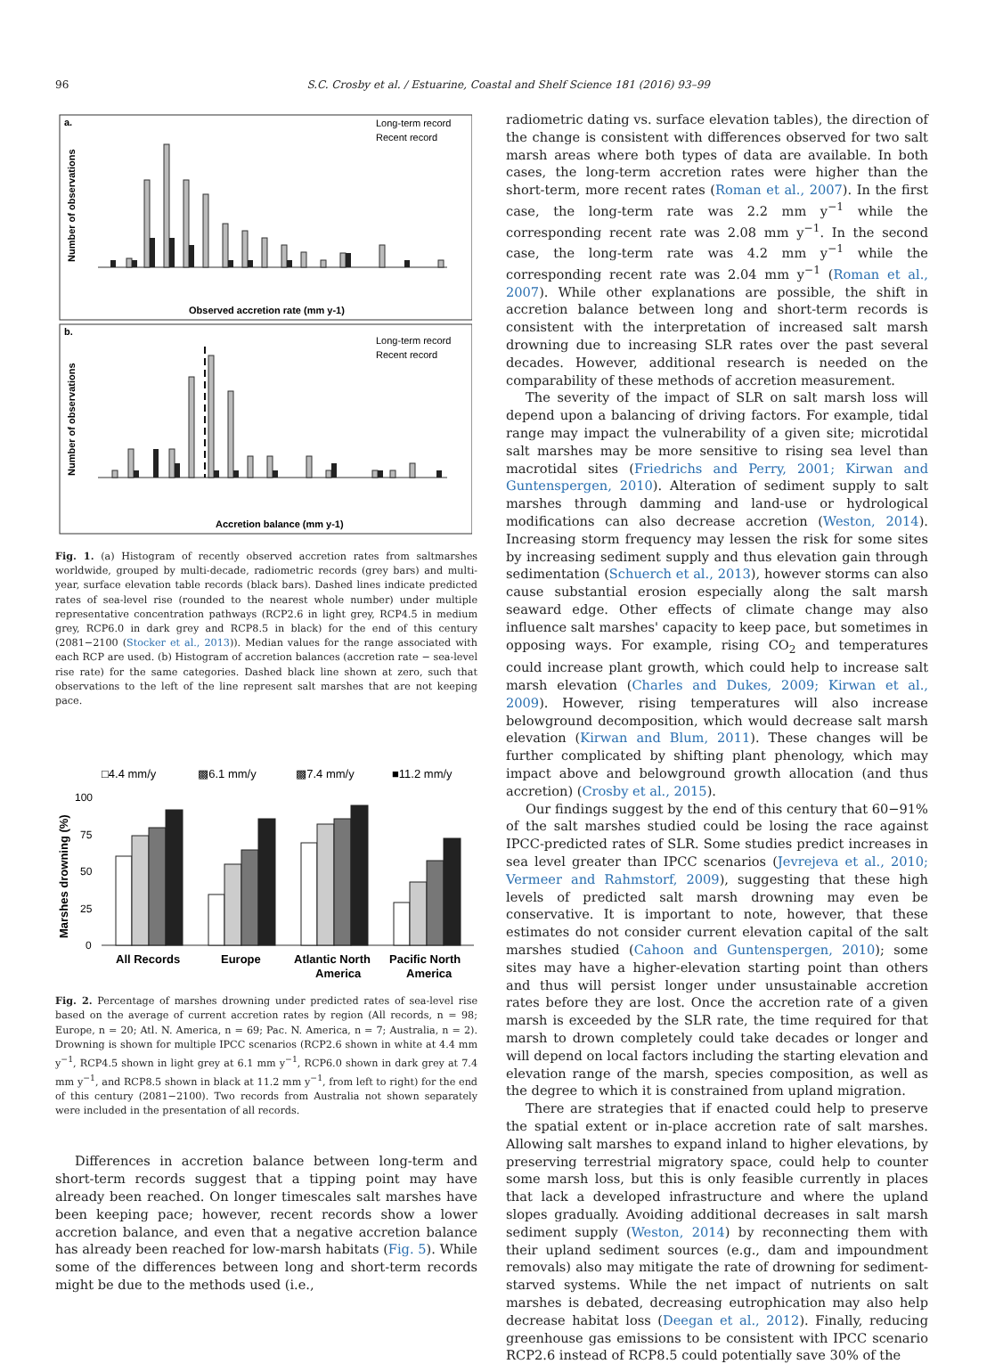96 S.C. Crosby et al. / Estuarine, Coastal and Shelf Science 181 (2016) 93–99
a.
Long-term record
Recent record
Number of observations
Observed accretion rate (mm y-1)
b.
Long-term record
Recent record
Number of observations
Accretion balance (mm y-1)
Fig. 1. (a) Histogram of recently observed accretion rates from saltmarshes worldwide, grouped by multi-decade, radiometric records (grey bars) and multi-year, surface elevation table records (black bars). Dashed lines indicate predicted rates of sea-level rise (rounded to the nearest whole number) under multiple representative concentration pathways (RCP2.6 in light grey, RCP4.5 in medium grey, RCP6.0 in dark grey and RCP8.5 in black) for the end of this century (2081−2100 (Stocker et al., 2013)). Median values for the range associated with each RCP are used. (b) Histogram of accretion balances (accretion rate − sea-level rise rate) for the same categories. Dashed black line shown at zero, such that observations to the left of the line represent salt marshes that are not keeping pace.
□4.4 mm/y
▩6.1 mm/y
▩7.4 mm/y
■11.2 mm/y
Marshes drowning (%)
100
75
50
25
0
All Records
Europe
Atlantic North
America
Pacific North
America
Fig. 2. Percentage of marshes drowning under predicted rates of sea-level rise based on the average of current accretion rates by region (All records, n = 98; Europe, n = 20; Atl. N. America, n = 69; Pac. N. America, n = 7; Australia, n = 2). Drowning is shown for multiple IPCC scenarios (RCP2.6 shown in white at 4.4 mm y<sup>−1</sup>, RCP4.5 shown in light grey at 6.1 mm y<sup>−1</sup>, RCP6.0 shown in dark grey at 7.4 mm y<sup>−1</sup>, and RCP8.5 shown in black at 11.2 mm y<sup>−1</sup>, from left to right) for the end of this century (2081−2100). Two records from Australia not shown separately were included in the presentation of all records.
Differences in accretion balance between long-term and short-term records suggest that a tipping point may have already been reached. On longer timescales salt marshes have been keeping pace; however, recent records show a lower accretion balance, and even that a negative accretion balance has already been reached for low-marsh habitats (Fig. 5). While some of the differences between long and short-term records might be due to the methods used (i.e.,
radiometric dating vs. surface elevation tables), the direction of the change is consistent with differences observed for two salt marsh areas where both types of data are available. In both cases, the long-term accretion rates were higher than the short-term, more recent rates (Roman et al., 2007). In the first case, the long-term rate was 2.2 mm y<sup>−1</sup> while the corresponding recent rate was 2.08 mm y<sup>−1</sup>. In the second case, the long-term rate was 4.2 mm y<sup>−1</sup> while the corresponding recent rate was 2.04 mm y<sup>−1</sup> (Roman et al., 2007). While other explanations are possible, the shift in accretion balance between long and short-term records is consistent with the interpretation of increased salt marsh drowning due to increasing SLR rates over the past several decades. However, additional research is needed on the comparability of these methods of accretion measurement.
The severity of the impact of SLR on salt marsh loss will depend upon a balancing of driving factors. For example, tidal range may impact the vulnerability of a given site; microtidal salt marshes may be more sensitive to rising sea level than macrotidal sites (Friedrichs and Perry, 2001; Kirwan and Guntenspergen, 2010). Alteration of sediment supply to salt marshes through damming and land-use or hydrological modifications can also decrease accretion (Weston, 2014). Increasing storm frequency may lessen the risk for some sites by increasing sediment supply and thus elevation gain through sedimentation (Schuerch et al., 2013), however storms can also cause substantial erosion especially along the salt marsh seaward edge. Other effects of climate change may also influence salt marshes' capacity to keep pace, but sometimes in opposing ways. For example, rising CO<sub>2</sub> and temperatures could increase plant growth, which could help to increase salt marsh elevation (Charles and Dukes, 2009; Kirwan et al., 2009). However, rising temperatures will also increase belowground decomposition, which would decrease salt marsh elevation (Kirwan and Blum, 2011). These changes will be further complicated by shifting plant phenology, which may impact above and belowground growth allocation (and thus accretion) (Crosby et al., 2015).
Our findings suggest by the end of this century that 60−91% of the salt marshes studied could be losing the race against IPCC-predicted rates of SLR. Some studies predict increases in sea level greater than IPCC scenarios (Jevrejeva et al., 2010; Vermeer and Rahmstorf, 2009), suggesting that these high levels of predicted salt marsh drowning may even be conservative. It is important to note, however, that these estimates do not consider current elevation capital of the salt marshes studied (Cahoon and Guntenspergen, 2010); some sites may have a higher-elevation starting point than others and thus will persist longer under unsustainable accretion rates before they are lost. Once the accretion rate of a given marsh is exceeded by the SLR rate, the time required for that marsh to drown completely could take decades or longer and will depend on local factors including the starting elevation and elevation range of the marsh, species composition, as well as the degree to which it is constrained from upland migration.
There are strategies that if enacted could help to preserve the spatial extent or in-place accretion rate of salt marshes. Allowing salt marshes to expand inland to higher elevations, by preserving terrestrial migratory space, could help to counter some marsh loss, but this is only feasible currently in places that lack a developed infrastructure and where the upland slopes gradually. Avoiding additional decreases in salt marsh sediment supply (Weston, 2014) by reconnecting them with their upland sediment sources (e.g., dam and impoundment removals) also may mitigate the rate of drowning for sediment-starved systems. While the net impact of nutrients on salt marshes is debated, decreasing eutrophication may also help decrease habitat loss (Deegan et al., 2012). Finally, reducing greenhouse gas emissions to be consistent with IPCC scenario RCP2.6 instead of RCP8.5 could potentially save 30% of the